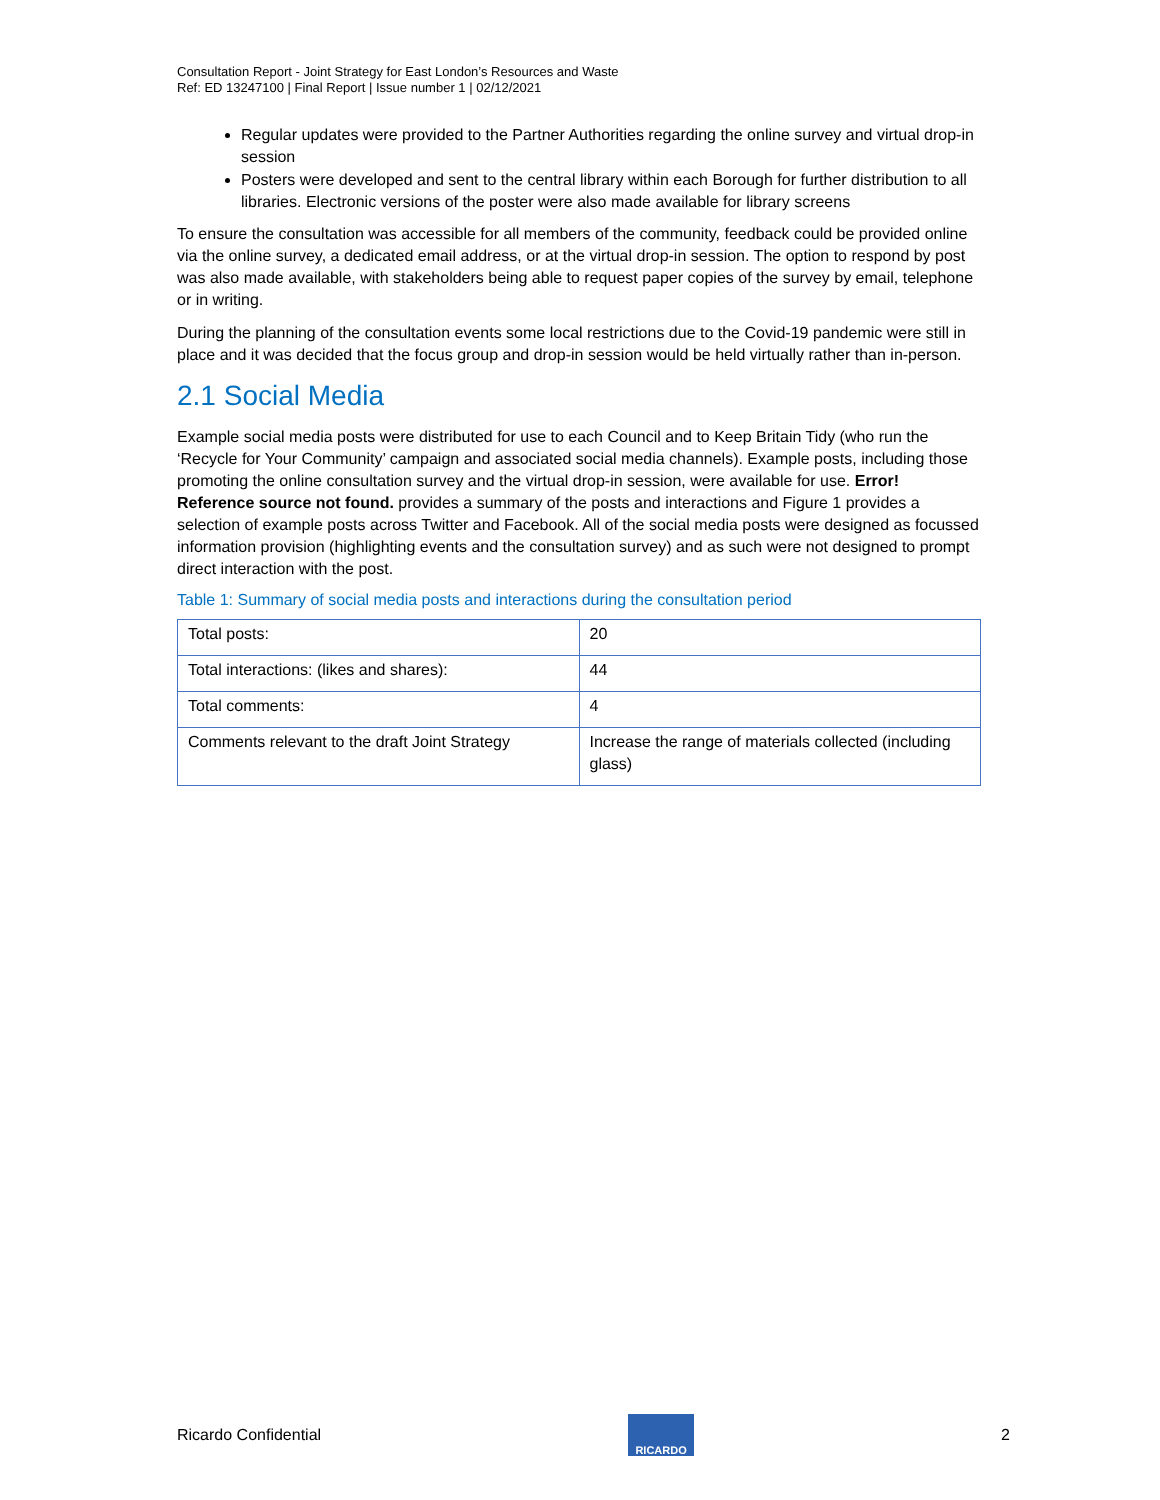Consultation Report - Joint Strategy for East London’s Resources and Waste
Ref: ED 13247100 | Final Report | Issue number 1 | 02/12/2021
Regular updates were provided to the Partner Authorities regarding the online survey and virtual drop-in session
Posters were developed and sent to the central library within each Borough for further distribution to all libraries. Electronic versions of the poster were also made available for library screens
To ensure the consultation was accessible for all members of the community, feedback could be provided online via the online survey, a dedicated email address, or at the virtual drop-in session. The option to respond by post was also made available, with stakeholders being able to request paper copies of the survey by email, telephone or in writing.
During the planning of the consultation events some local restrictions due to the Covid-19 pandemic were still in place and it was decided that the focus group and drop-in session would be held virtually rather than in-person.
2.1 Social Media
Example social media posts were distributed for use to each Council and to Keep Britain Tidy (who run the ‘Recycle for Your Community’ campaign and associated social media channels). Example posts, including those promoting the online consultation survey and the virtual drop-in session, were available for use. Error! Reference source not found. provides a summary of the posts and interactions and Figure 1 provides a selection of example posts across Twitter and Facebook. All of the social media posts were designed as focussed information provision (highlighting events and the consultation survey) and as such were not designed to prompt direct interaction with the post.
Table 1: Summary of social media posts and interactions during the consultation period
| Total posts: | 20 |
| Total interactions: (likes and shares): | 44 |
| Total comments: | 4 |
| Comments relevant to the draft Joint Strategy | Increase the range of materials collected (including glass) |
Ricardo Confidential
RICARDO
2